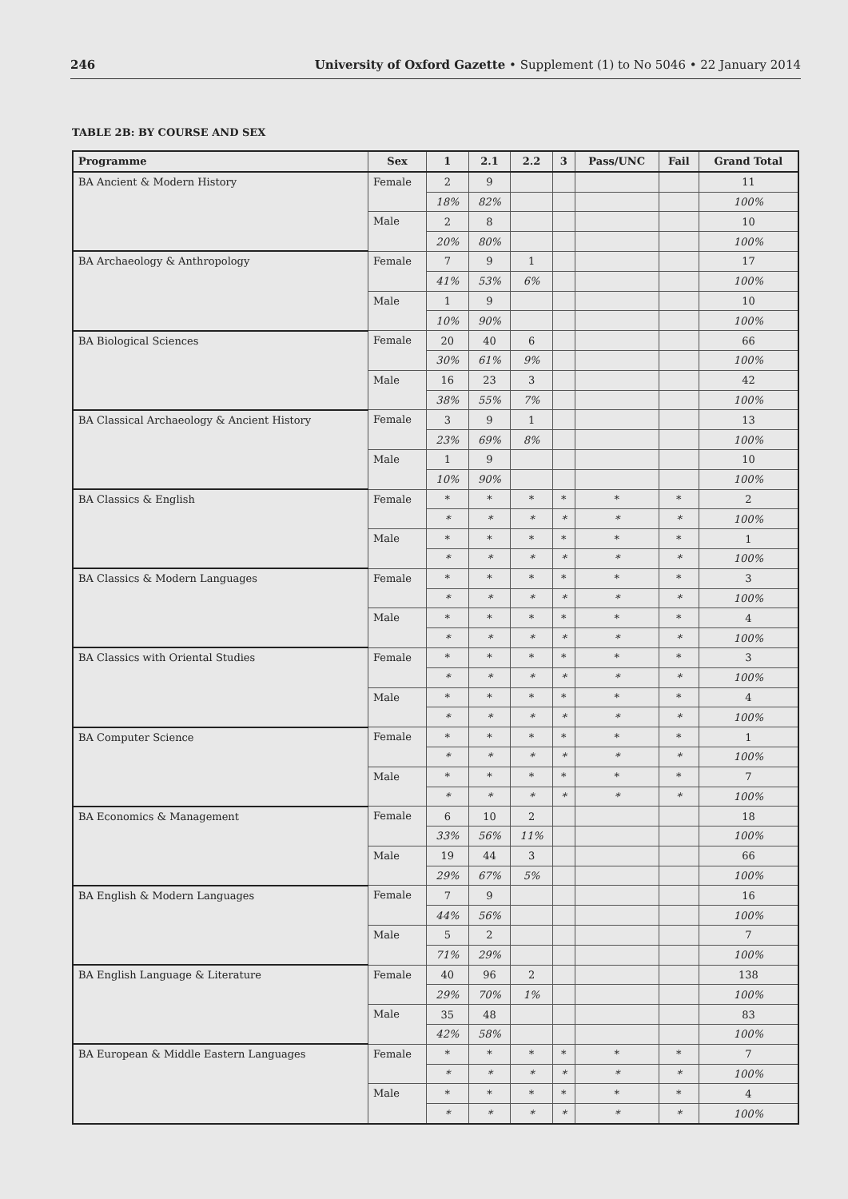246 University of Oxford Gazette • Supplement (1) to No 5046 • 22 January 2014
TABLE 2B: BY COURSE AND SEX
| Programme | Sex | 1 | 2.1 | 2.2 | 3 | Pass/UNC | Fail | Grand Total |
| --- | --- | --- | --- | --- | --- | --- | --- | --- |
| BA Ancient & Modern History | Female | 2 | 9 | | | | | 11 |
| | | 18% | 82% | | | | | 100% |
| | Male | 2 | 8 | | | | | 10 |
| | | 20% | 80% | | | | | 100% |
| BA Archaeology & Anthropology | Female | 7 | 9 | 1 | | | | 17 |
| | | 41% | 53% | 6% | | | | 100% |
| | Male | 1 | 9 | | | | | 10 |
| | | 10% | 90% | | | | | 100% |
| BA Biological Sciences | Female | 20 | 40 | 6 | | | | 66 |
| | | 30% | 61% | 9% | | | | 100% |
| | Male | 16 | 23 | 3 | | | | 42 |
| | | 38% | 55% | 7% | | | | 100% |
| BA Classical Archaeology & Ancient History | Female | 3 | 9 | 1 | | | | 13 |
| | | 23% | 69% | 8% | | | | 100% |
| | Male | 1 | 9 | | | | | 10 |
| | | 10% | 90% | | | | | 100% |
| BA Classics & English | Female | * | * | * | * | * | * | 2 |
| | | * | * | * | * | * | * | 100% |
| | Male | * | * | * | * | * | * | 1 |
| | | * | * | * | * | * | * | 100% |
| BA Classics & Modern Languages | Female | * | * | * | * | * | * | 3 |
| | | * | * | * | * | * | * | 100% |
| | Male | * | * | * | * | * | * | 4 |
| | | * | * | * | * | * | * | 100% |
| BA Classics with Oriental Studies | Female | * | * | * | * | * | * | 3 |
| | | * | * | * | * | * | * | 100% |
| | Male | * | * | * | * | * | * | 4 |
| | | * | * | * | * | * | * | 100% |
| BA Computer Science | Female | * | * | * | * | * | * | 1 |
| | | * | * | * | * | * | * | 100% |
| | Male | * | * | * | * | * | * | 7 |
| | | * | * | * | * | * | * | 100% |
| BA Economics & Management | Female | 6 | 10 | 2 | | | | 18 |
| | | 33% | 56% | 11% | | | | 100% |
| | Male | 19 | 44 | 3 | | | | 66 |
| | | 29% | 67% | 5% | | | | 100% |
| BA English & Modern Languages | Female | 7 | 9 | | | | | 16 |
| | | 44% | 56% | | | | | 100% |
| | Male | 5 | 2 | | | | | 7 |
| | | 71% | 29% | | | | | 100% |
| BA English Language & Literature | Female | 40 | 96 | 2 | | | | 138 |
| | | 29% | 70% | 1% | | | | 100% |
| | Male | 35 | 48 | | | | | 83 |
| | | 42% | 58% | | | | | 100% |
| BA European & Middle Eastern Languages | Female | * | * | * | * | * | * | 7 |
| | | * | * | * | * | * | * | 100% |
| | Male | * | * | * | * | * | * | 4 |
| | | * | * | * | * | * | * | 100% |